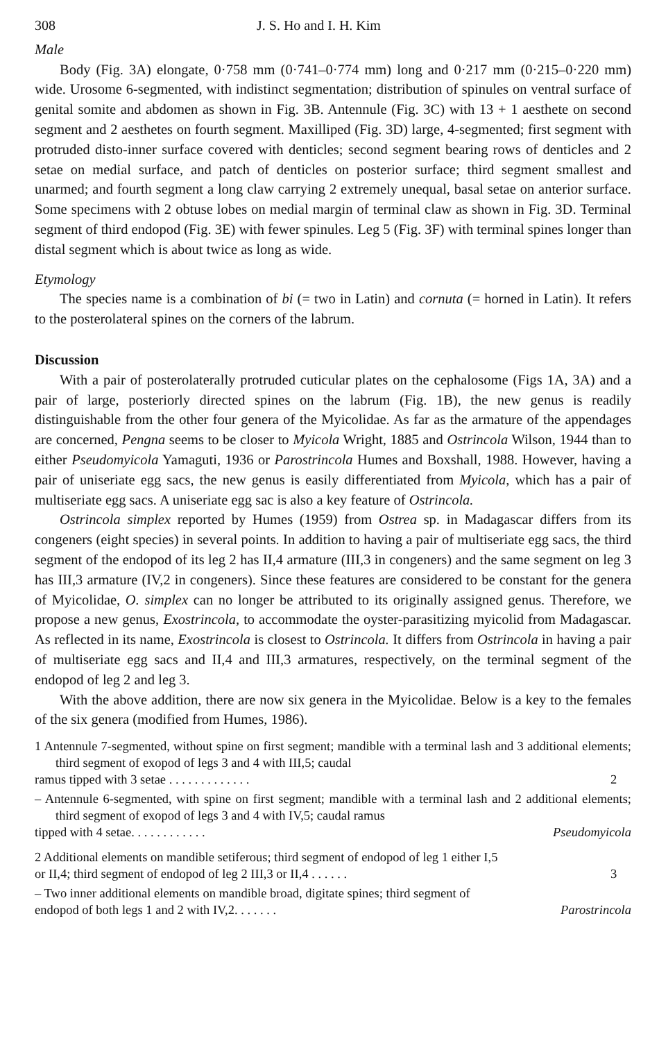308 J. S. Ho and I. H. Kim
Male
Body (Fig. 3A) elongate, 0·758 mm (0·741–0·774 mm) long and 0·217 mm (0·215–0·220 mm) wide. Urosome 6-segmented, with indistinct segmentation; distribution of spinules on ventral surface of genital somite and abdomen as shown in Fig. 3B. Antennule (Fig. 3C) with 13 + 1 aesthete on second segment and 2 aesthetes on fourth segment. Maxilliped (Fig. 3D) large, 4-segmented; first segment with protruded disto-inner surface covered with denticles; second segment bearing rows of denticles and 2 setae on medial surface, and patch of denticles on posterior surface; third segment smallest and unarmed; and fourth segment a long claw carrying 2 extremely unequal, basal setae on anterior surface. Some specimens with 2 obtuse lobes on medial margin of terminal claw as shown in Fig. 3D. Terminal segment of third endopod (Fig. 3E) with fewer spinules. Leg 5 (Fig. 3F) with terminal spines longer than distal segment which is about twice as long as wide.
Etymology
The species name is a combination of bi (= two in Latin) and cornuta (= horned in Latin). It refers to the posterolateral spines on the corners of the labrum.
Discussion
With a pair of posterolaterally protruded cuticular plates on the cephalosome (Figs 1A, 3A) and a pair of large, posteriorly directed spines on the labrum (Fig. 1B), the new genus is readily distinguishable from the other four genera of the Myicolidae. As far as the armature of the appendages are concerned, Pengna seems to be closer to Myicola Wright, 1885 and Ostrincola Wilson, 1944 than to either Pseudomyicola Yamaguti, 1936 or Parostrincola Humes and Boxshall, 1988. However, having a pair of uniseriate egg sacs, the new genus is easily differentiated from Myicola, which has a pair of multiseriate egg sacs. A uniseriate egg sac is also a key feature of Ostrincola.
Ostrincola simplex reported by Humes (1959) from Ostrea sp. in Madagascar differs from its congeners (eight species) in several points. In addition to having a pair of multiseriate egg sacs, the third segment of the endopod of its leg 2 has II,4 armature (III,3 in congeners) and the same segment on leg 3 has III,3 armature (IV,2 in congeners). Since these features are considered to be constant for the genera of Myicolidae, O. simplex can no longer be attributed to its originally assigned genus. Therefore, we propose a new genus, Exostrincola, to accommodate the oyster-parasitizing myicolid from Madagascar. As reflected in its name, Exostrincola is closest to Ostrincola. It differs from Ostrincola in having a pair of multiseriate egg sacs and II,4 and III,3 armatures, respectively, on the terminal segment of the endopod of leg 2 and leg 3.
With the above addition, there are now six genera in the Myicolidae. Below is a key to the females of the six genera (modified from Humes, 1986).
1 Antennule 7-segmented, without spine on first segment; mandible with a terminal lash and 3 additional elements; third segment of exopod of legs 3 and 4 with III,5; caudal
ramus tipped with 3 setae . . . . . . . . . . . . . 2
– Antennule 6-segmented, with spine on first segment; mandible with a terminal lash and 2 additional elements; third segment of exopod of legs 3 and 4 with IV,5; caudal ramus
tipped with 4 setae. . . . . . . . . . . . Pseudomyicola
2 Additional elements on mandible setiferous; third segment of endopod of leg 1 either I,5
or II,4; third segment of endopod of leg 2 III,3 or II,4 . . . . . . 3
– Two inner additional elements on mandible broad, digitate spines; third segment of
endopod of both legs 1 and 2 with IV,2. . . . . . . Parostrincola